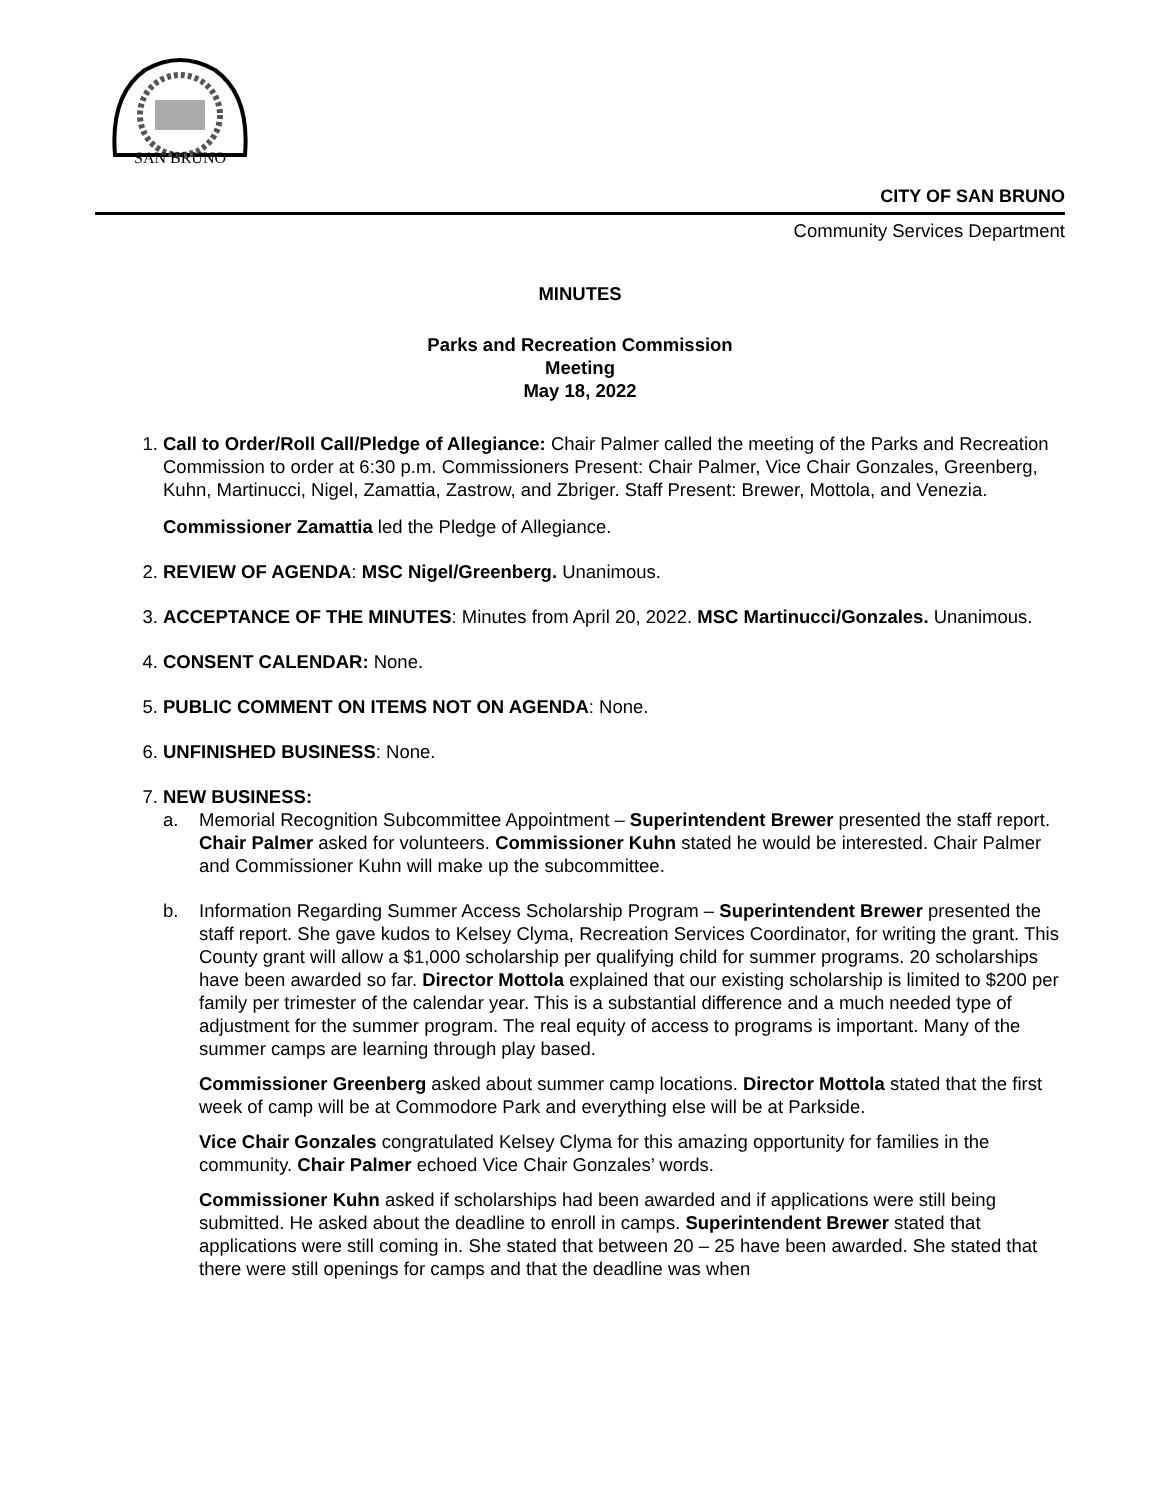SAN BRUNO
CITY OF SAN BRUNO
Community Services Department
MINUTES
Parks and Recreation Commission
Meeting
May 18, 2022
1. Call to Order/Roll Call/Pledge of Allegiance: Chair Palmer called the meeting of the Parks and Recreation Commission to order at 6:30 p.m. Commissioners Present: Chair Palmer, Vice Chair Gonzales, Greenberg, Kuhn, Martinucci, Nigel, Zamattia, Zastrow, and Zbriger. Staff Present: Brewer, Mottola, and Venezia.
Commissioner Zamattia led the Pledge of Allegiance.
2. REVIEW OF AGENDA: MSC Nigel/Greenberg. Unanimous.
3. ACCEPTANCE OF THE MINUTES: Minutes from April 20, 2022. MSC Martinucci/Gonzales. Unanimous.
4. CONSENT CALENDAR: None.
5. PUBLIC COMMENT ON ITEMS NOT ON AGENDA: None.
6. UNFINISHED BUSINESS: None.
7. NEW BUSINESS:
a. Memorial Recognition Subcommittee Appointment – Superintendent Brewer presented the staff report. Chair Palmer asked for volunteers. Commissioner Kuhn stated he would be interested. Chair Palmer and Commissioner Kuhn will make up the subcommittee.
b. Information Regarding Summer Access Scholarship Program – Superintendent Brewer presented the staff report. She gave kudos to Kelsey Clyma, Recreation Services Coordinator, for writing the grant. This County grant will allow a $1,000 scholarship per qualifying child for summer programs. 20 scholarships have been awarded so far. Director Mottola explained that our existing scholarship is limited to $200 per family per trimester of the calendar year. This is a substantial difference and a much needed type of adjustment for the summer program. The real equity of access to programs is important. Many of the summer camps are learning through play based.
Commissioner Greenberg asked about summer camp locations. Director Mottola stated that the first week of camp will be at Commodore Park and everything else will be at Parkside.
Vice Chair Gonzales congratulated Kelsey Clyma for this amazing opportunity for families in the community. Chair Palmer echoed Vice Chair Gonzales’ words.
Commissioner Kuhn asked if scholarships had been awarded and if applications were still being submitted. He asked about the deadline to enroll in camps. Superintendent Brewer stated that applications were still coming in. She stated that between 20 – 25 have been awarded. She stated that there were still openings for camps and that the deadline was when